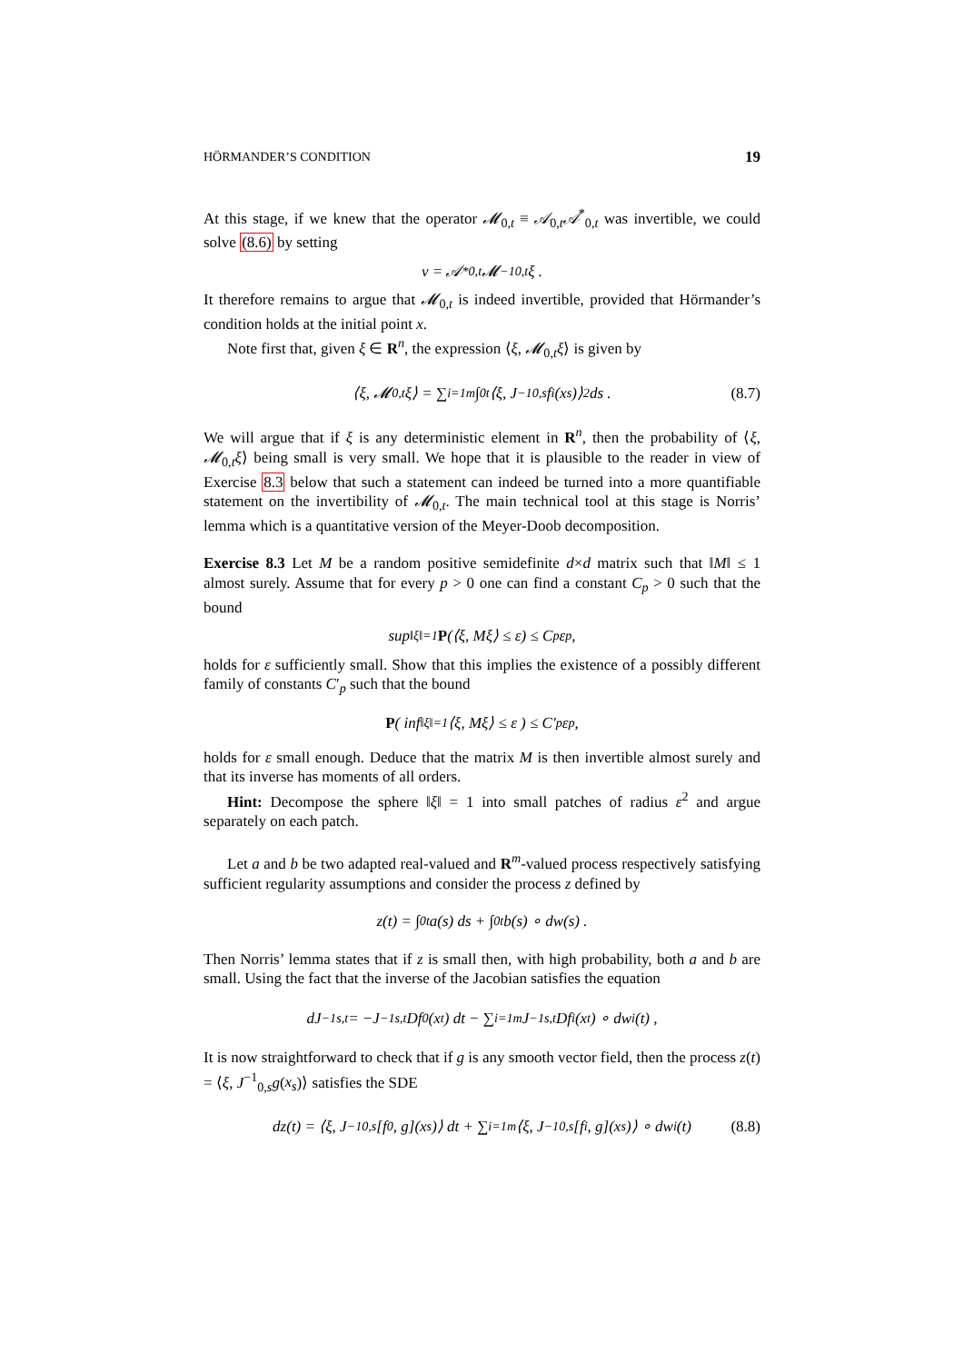HÖRMANDER’S CONDITION 19
At this stage, if we knew that the operator 𝓜<sub>0,t</sub> ≡ 𝒜<sub>0,t</sub>𝒜<sup>*</sup><sub>0,t</sub> was invertible, we could solve (8.6) by setting
v = 𝒜<sup>*</sup><sub>0,t</sub>𝓜<sup>−1</sup><sub>0,t</sub>ξ .
It therefore remains to argue that 𝓜<sub>0,t</sub> is indeed invertible, provided that Hörmander’s condition holds at the initial point x.
Note first that, given ξ ∈ R<sup>n</sup>, the expression ⟨ξ, 𝓜<sub>0,t</sub>ξ⟩ is given by
⟨ξ, 𝓜<sub>0,t</sub>ξ⟩ = ∑<sub>i=1</sub><sup>m</sup> ∫<sub>0</sub><sup>t</sup> ⟨ξ, J<sup>−1</sup><sub>0,s</sub>f<sub>i</sub>(x<sub>s</sub>)⟩<sup>2</sup> ds . (8.7)
We will argue that if ξ is any deterministic element in R<sup>n</sup>, then the probability of ⟨ξ, 𝓜<sub>0,t</sub>ξ⟩ being small is very small. We hope that it is plausible to the reader in view of Exercise 8.3 below that such a statement can indeed be turned into a more quantifiable statement on the invertibility of 𝓜<sub>0,t</sub>. The main technical tool at this stage is Norris’ lemma which is a quantitative version of the Meyer-Doob decomposition.
Exercise 8.3 Let M be a random positive semidefinite d×d matrix such that ‖M‖ ≤ 1 almost surely. Assume that for every p > 0 one can find a constant C<sub>p</sub> > 0 such that the bound
sup<sub>‖ξ‖=1</sub> P (⟨ξ, Mξ⟩ ≤ ε) ≤ C<sub>p</sub>ε<sup>p</sup> ,
holds for ε sufficiently small. Show that this implies the existence of a possibly different family of constants C′<sub>p</sub> such that the bound
P ( inf<sub>‖ξ‖=1</sub> ⟨ξ, Mξ⟩ ≤ ε ) ≤ C′<sub>p</sub>ε<sup>p</sup> ,
holds for ε small enough. Deduce that the matrix M is then invertible almost surely and that its inverse has moments of all orders.
Hint: Decompose the sphere ‖ξ‖ = 1 into small patches of radius ε<sup>2</sup> and argue separately on each patch.
Let a and b be two adapted real-valued and R<sup>m</sup>-valued process respectively satisfying sufficient regularity assumptions and consider the process z defined by
z(t) = ∫<sub>0</sub><sup>t</sup> a(s) ds + ∫<sub>0</sub><sup>t</sup> b(s) ∘ dw(s) .
Then Norris’ lemma states that if z is small then, with high probability, both a and b are small. Using the fact that the inverse of the Jacobian satisfies the equation
dJ<sup>−1</sup><sub>s,t</sub> = −J<sup>−1</sup><sub>s,t</sub>Df<sub>0</sub>(x<sub>t</sub>) dt − ∑<sub>i=1</sub><sup>m</sup> J<sup>−1</sup><sub>s,t</sub>Df<sub>i</sub>(x<sub>t</sub>) ∘ dw<sub>i</sub>(t) ,
It is now straightforward to check that if g is any smooth vector field, then the process z(t) = ⟨ξ, J<sup>−1</sup><sub>0,s</sub>g(x<sub>s</sub>)⟩ satisfies the SDE
dz(t) = ⟨ξ, J<sup>−1</sup><sub>0,s</sub>[f<sub>0</sub>, g](x<sub>s</sub>)⟩ dt + ∑<sub>i=1</sub><sup>m</sup>⟨ξ, J<sup>−1</sup><sub>0,s</sub>[f<sub>i</sub>, g](x<sub>s</sub>)⟩ ∘ dw<sub>i</sub>(t) (8.8)